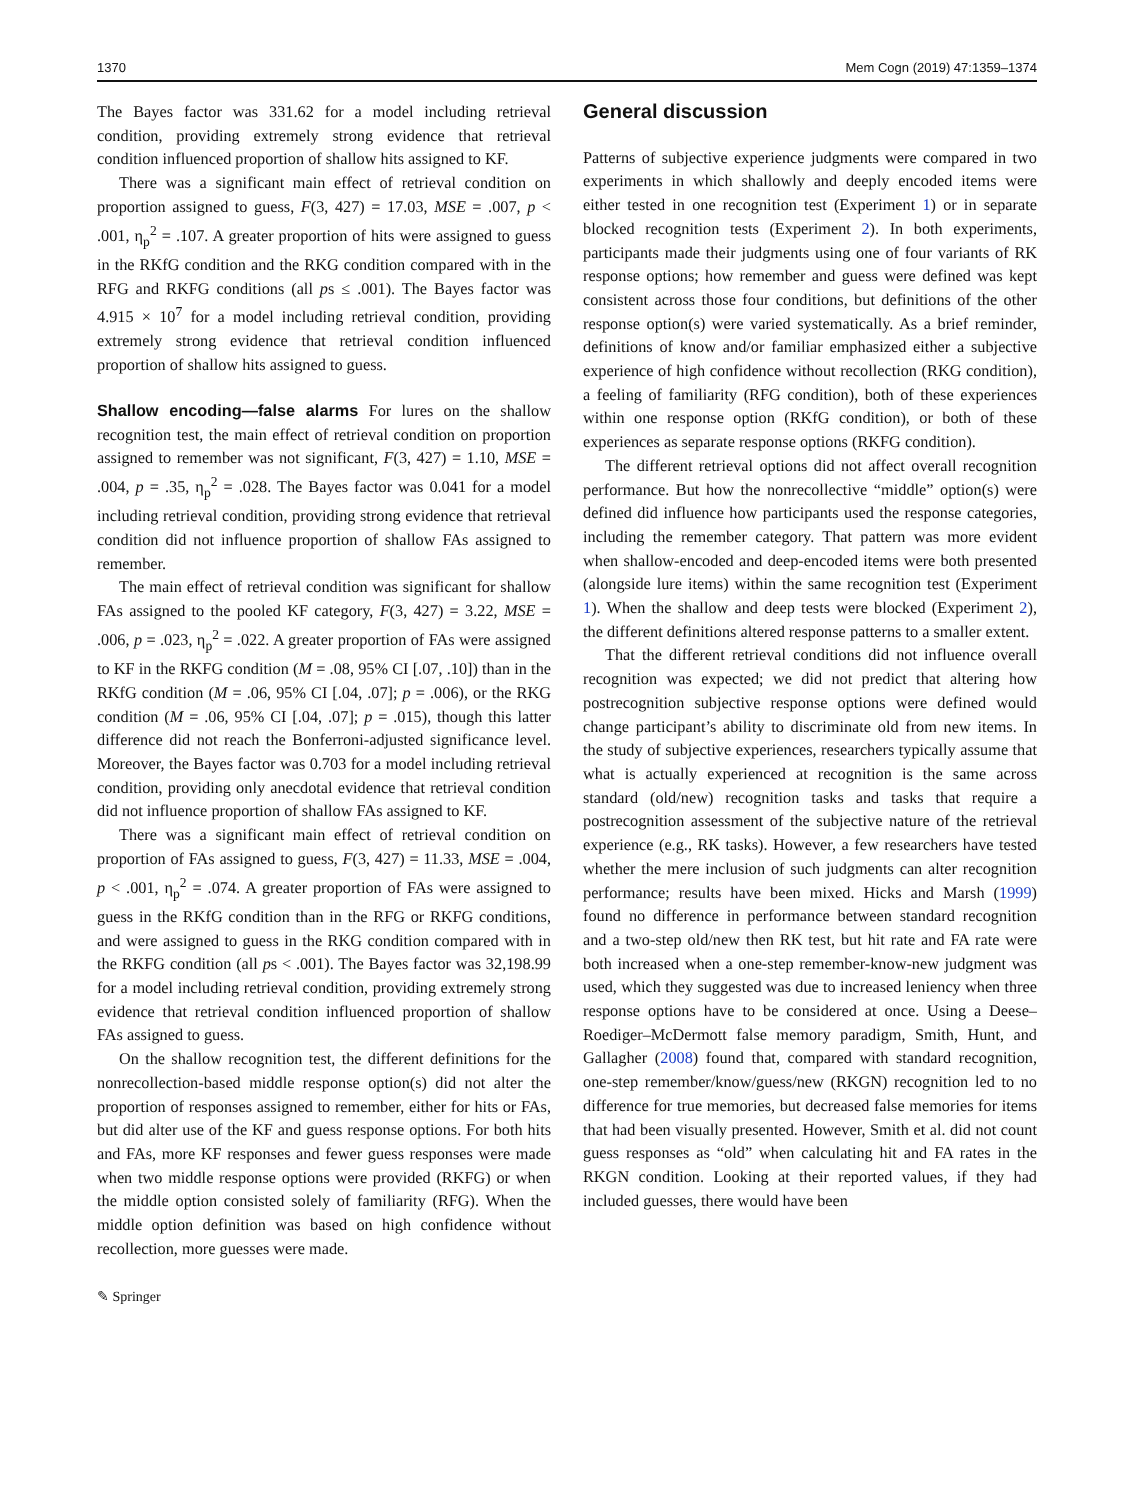1370 Mem Cogn (2019) 47:1359–1374
The Bayes factor was 331.62 for a model including retrieval condition, providing extremely strong evidence that retrieval condition influenced proportion of shallow hits assigned to KF.
There was a significant main effect of retrieval condition on proportion assigned to guess, F(3, 427) = 17.03, MSE = .007, p < .001, η<sub>p</sub><sup>2</sup> = .107. A greater proportion of hits were assigned to guess in the RKfG condition and the RKG condition compared with in the RFG and RKFG conditions (all ps ≤ .001). The Bayes factor was 4.915 × 10<sup>7</sup> for a model including retrieval condition, providing extremely strong evidence that retrieval condition influenced proportion of shallow hits assigned to guess.
Shallow encoding—false alarms For lures on the shallow recognition test, the main effect of retrieval condition on proportion assigned to remember was not significant, F(3, 427) = 1.10, MSE = .004, p = .35, η<sub>p</sub><sup>2</sup> = .028. The Bayes factor was 0.041 for a model including retrieval condition, providing strong evidence that retrieval condition did not influence proportion of shallow FAs assigned to remember.
The main effect of retrieval condition was significant for shallow FAs assigned to the pooled KF category, F(3, 427) = 3.22, MSE = .006, p = .023, η<sub>p</sub><sup>2</sup> = .022. A greater proportion of FAs were assigned to KF in the RKFG condition (M = .08, 95% CI [.07, .10]) than in the RKfG condition (M = .06, 95% CI [.04, .07]; p = .006), or the RKG condition (M = .06, 95% CI [.04, .07]; p = .015), though this latter difference did not reach the Bonferroni-adjusted significance level. Moreover, the Bayes factor was 0.703 for a model including retrieval condition, providing only anecdotal evidence that retrieval condition did not influence proportion of shallow FAs assigned to KF.
There was a significant main effect of retrieval condition on proportion of FAs assigned to guess, F(3, 427) = 11.33, MSE = .004, p < .001, η<sub>p</sub><sup>2</sup> = .074. A greater proportion of FAs were assigned to guess in the RKfG condition than in the RFG or RKFG conditions, and were assigned to guess in the RKG condition compared with in the RKFG condition (all ps < .001). The Bayes factor was 32,198.99 for a model including retrieval condition, providing extremely strong evidence that retrieval condition influenced proportion of shallow FAs assigned to guess.
On the shallow recognition test, the different definitions for the nonrecollection-based middle response option(s) did not alter the proportion of responses assigned to remember, either for hits or FAs, but did alter use of the KF and guess response options. For both hits and FAs, more KF responses and fewer guess responses were made when two middle response options were provided (RKFG) or when the middle option consisted solely of familiarity (RFG). When the middle option definition was based on high confidence without recollection, more guesses were made.
General discussion
Patterns of subjective experience judgments were compared in two experiments in which shallowly and deeply encoded items were either tested in one recognition test (Experiment 1) or in separate blocked recognition tests (Experiment 2). In both experiments, participants made their judgments using one of four variants of RK response options; how remember and guess were defined was kept consistent across those four conditions, but definitions of the other response option(s) were varied systematically. As a brief reminder, definitions of know and/or familiar emphasized either a subjective experience of high confidence without recollection (RKG condition), a feeling of familiarity (RFG condition), both of these experiences within one response option (RKfG condition), or both of these experiences as separate response options (RKFG condition).
The different retrieval options did not affect overall recognition performance. But how the nonrecollective “middle” option(s) were defined did influence how participants used the response categories, including the remember category. That pattern was more evident when shallow-encoded and deep-encoded items were both presented (alongside lure items) within the same recognition test (Experiment 1). When the shallow and deep tests were blocked (Experiment 2), the different definitions altered response patterns to a smaller extent.
That the different retrieval conditions did not influence overall recognition was expected; we did not predict that altering how postrecognition subjective response options were defined would change participant’s ability to discriminate old from new items. In the study of subjective experiences, researchers typically assume that what is actually experienced at recognition is the same across standard (old/new) recognition tasks and tasks that require a postrecognition assessment of the subjective nature of the retrieval experience (e.g., RK tasks). However, a few researchers have tested whether the mere inclusion of such judgments can alter recognition performance; results have been mixed. Hicks and Marsh (1999) found no difference in performance between standard recognition and a two-step old/new then RK test, but hit rate and FA rate were both increased when a one-step remember-know-new judgment was used, which they suggested was due to increased leniency when three response options have to be considered at once. Using a Deese–Roediger–McDermott false memory paradigm, Smith, Hunt, and Gallagher (2008) found that, compared with standard recognition, one-step remember/know/guess/new (RKGN) recognition led to no difference for true memories, but decreased false memories for items that had been visually presented. However, Smith et al. did not count guess responses as “old” when calculating hit and FA rates in the RKGN condition. Looking at their reported values, if they had included guesses, there would have been
✎ Springer